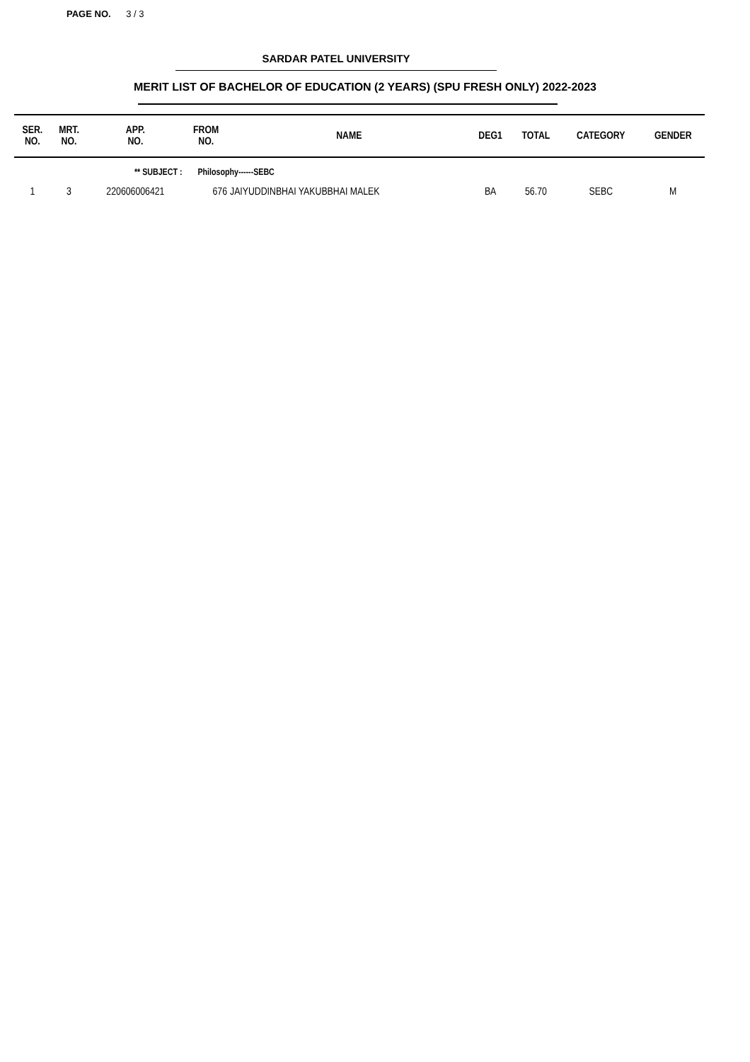PAGE NO. 3 / 3
SARDAR PATEL UNIVERSITY
MERIT LIST OF BACHELOR OF EDUCATION (2 YEARS) (SPU FRESH ONLY) 2022-2023
| SER. NO. | MRT. NO. | APP. NO. | FROM NO. | NAME | DEG1 | TOTAL | CATEGORY | GENDER |
| --- | --- | --- | --- | --- | --- | --- | --- | --- |
| | ** SUBJECT : | | Philosophy------SEBC | | | | | |
| 1 | 3 | 220606006421 | 676 | JAIYUDDINBHAI YAKUBBHAI MALEK | BA | 56.70 | SEBC | M |